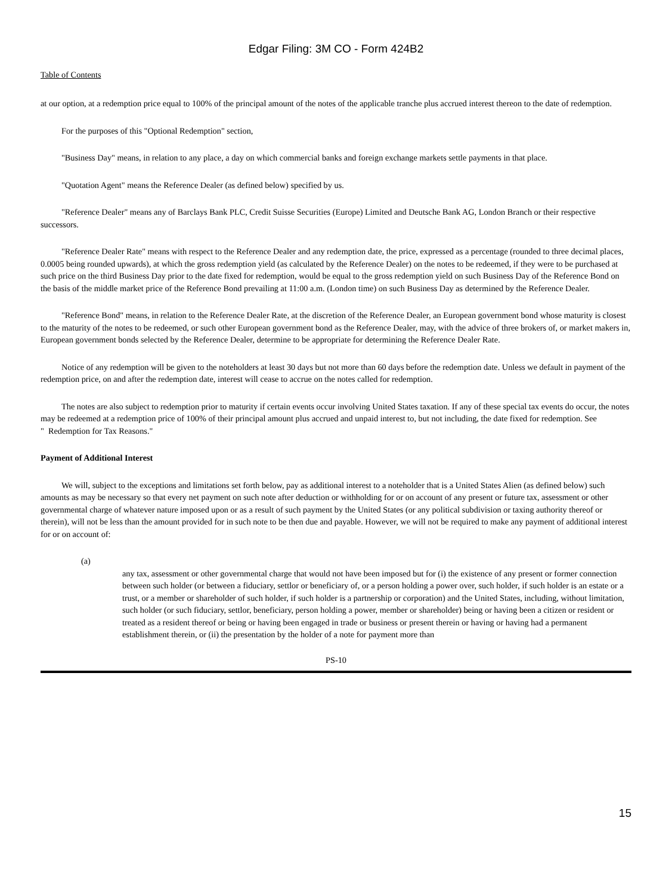Edgar Filing: 3M CO - Form 424B2
Table of Contents
at our option, at a redemption price equal to 100% of the principal amount of the notes of the applicable tranche plus accrued interest thereon to the date of redemption.
For the purposes of this "Optional Redemption" section,
"Business Day" means, in relation to any place, a day on which commercial banks and foreign exchange markets settle payments in that place.
"Quotation Agent" means the Reference Dealer (as defined below) specified by us.
"Reference Dealer" means any of Barclays Bank PLC, Credit Suisse Securities (Europe) Limited and Deutsche Bank AG, London Branch or their respective successors.
"Reference Dealer Rate" means with respect to the Reference Dealer and any redemption date, the price, expressed as a percentage (rounded to three decimal places, 0.0005 being rounded upwards), at which the gross redemption yield (as calculated by the Reference Dealer) on the notes to be redeemed, if they were to be purchased at such price on the third Business Day prior to the date fixed for redemption, would be equal to the gross redemption yield on such Business Day of the Reference Bond on the basis of the middle market price of the Reference Bond prevailing at 11:00 a.m. (London time) on such Business Day as determined by the Reference Dealer.
"Reference Bond" means, in relation to the Reference Dealer Rate, at the discretion of the Reference Dealer, an European government bond whose maturity is closest to the maturity of the notes to be redeemed, or such other European government bond as the Reference Dealer, may, with the advice of three brokers of, or market makers in, European government bonds selected by the Reference Dealer, determine to be appropriate for determining the Reference Dealer Rate.
Notice of any redemption will be given to the noteholders at least 30 days but not more than 60 days before the redemption date. Unless we default in payment of the redemption price, on and after the redemption date, interest will cease to accrue on the notes called for redemption.
The notes are also subject to redemption prior to maturity if certain events occur involving United States taxation. If any of these special tax events do occur, the notes may be redeemed at a redemption price of 100% of their principal amount plus accrued and unpaid interest to, but not including, the date fixed for redemption. See " Redemption for Tax Reasons."
Payment of Additional Interest
We will, subject to the exceptions and limitations set forth below, pay as additional interest to a noteholder that is a United States Alien (as defined below) such amounts as may be necessary so that every net payment on such note after deduction or withholding for or on account of any present or future tax, assessment or other governmental charge of whatever nature imposed upon or as a result of such payment by the United States (or any political subdivision or taxing authority thereof or therein), will not be less than the amount provided for in such note to be then due and payable. However, we will not be required to make any payment of additional interest for or on account of:
(a)
any tax, assessment or other governmental charge that would not have been imposed but for (i) the existence of any present or former connection between such holder (or between a fiduciary, settlor or beneficiary of, or a person holding a power over, such holder, if such holder is an estate or a trust, or a member or shareholder of such holder, if such holder is a partnership or corporation) and the United States, including, without limitation, such holder (or such fiduciary, settlor, beneficiary, person holding a power, member or shareholder) being or having been a citizen or resident or treated as a resident thereof or being or having been engaged in trade or business or present therein or having or having had a permanent establishment therein, or (ii) the presentation by the holder of a note for payment more than
PS-10
15